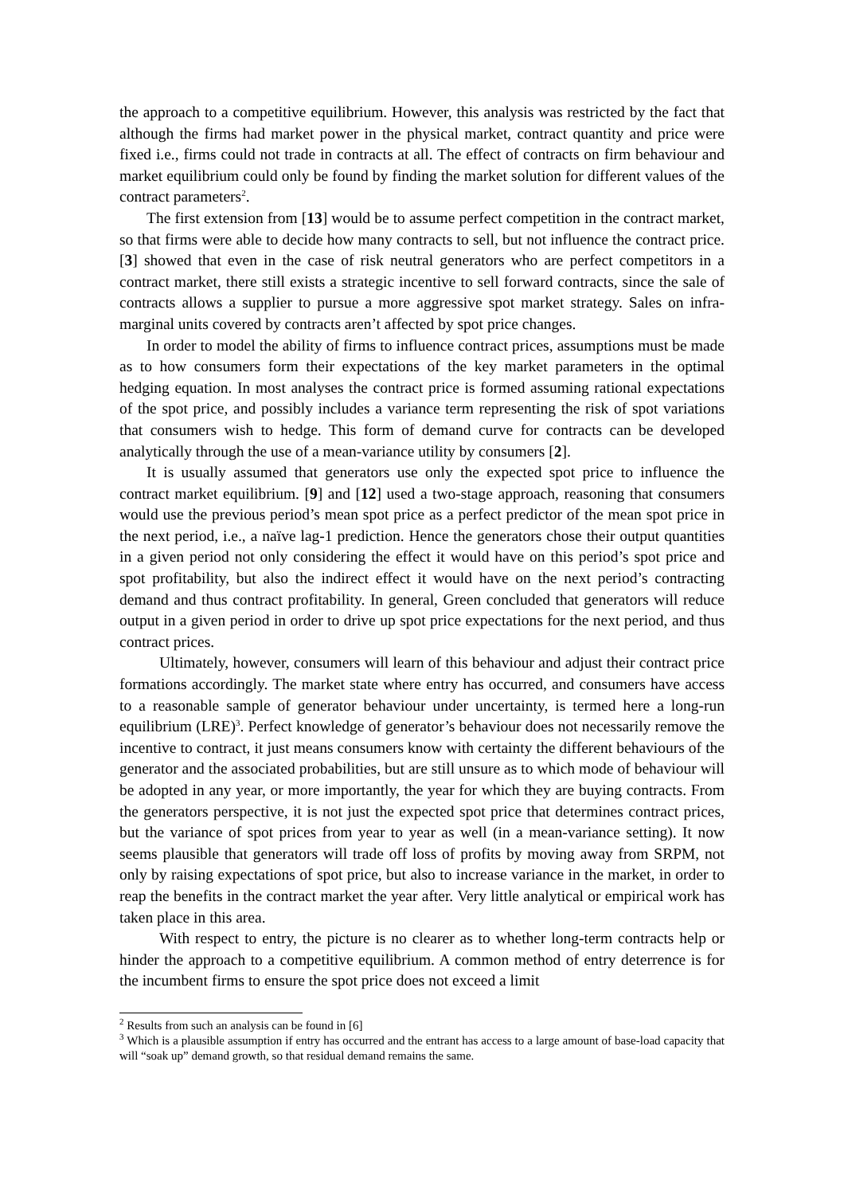the approach to a competitive equilibrium. However, this analysis was restricted by the fact that although the firms had market power in the physical market, contract quantity and price were fixed i.e., firms could not trade in contracts at all. The effect of contracts on firm behaviour and market equilibrium could only be found by finding the market solution for different values of the contract parameters<sup>2</sup>.
The first extension from [13] would be to assume perfect competition in the contract market, so that firms were able to decide how many contracts to sell, but not influence the contract price. [3] showed that even in the case of risk neutral generators who are perfect competitors in a contract market, there still exists a strategic incentive to sell forward contracts, since the sale of contracts allows a supplier to pursue a more aggressive spot market strategy. Sales on infra-marginal units covered by contracts aren’t affected by spot price changes.
In order to model the ability of firms to influence contract prices, assumptions must be made as to how consumers form their expectations of the key market parameters in the optimal hedging equation. In most analyses the contract price is formed assuming rational expectations of the spot price, and possibly includes a variance term representing the risk of spot variations that consumers wish to hedge. This form of demand curve for contracts can be developed analytically through the use of a mean-variance utility by consumers [2].
It is usually assumed that generators use only the expected spot price to influence the contract market equilibrium. [9] and [12] used a two-stage approach, reasoning that consumers would use the previous period’s mean spot price as a perfect predictor of the mean spot price in the next period, i.e., a naïve lag-1 prediction. Hence the generators chose their output quantities in a given period not only considering the effect it would have on this period’s spot price and spot profitability, but also the indirect effect it would have on the next period’s contracting demand and thus contract profitability. In general, Green concluded that generators will reduce output in a given period in order to drive up spot price expectations for the next period, and thus contract prices.
Ultimately, however, consumers will learn of this behaviour and adjust their contract price formations accordingly. The market state where entry has occurred, and consumers have access to a reasonable sample of generator behaviour under uncertainty, is termed here a long-run equilibrium (LRE)<sup>3</sup>. Perfect knowledge of generator’s behaviour does not necessarily remove the incentive to contract, it just means consumers know with certainty the different behaviours of the generator and the associated probabilities, but are still unsure as to which mode of behaviour will be adopted in any year, or more importantly, the year for which they are buying contracts. From the generators perspective, it is not just the expected spot price that determines contract prices, but the variance of spot prices from year to year as well (in a mean-variance setting). It now seems plausible that generators will trade off loss of profits by moving away from SRPM, not only by raising expectations of spot price, but also to increase variance in the market, in order to reap the benefits in the contract market the year after. Very little analytical or empirical work has taken place in this area.
With respect to entry, the picture is no clearer as to whether long-term contracts help or hinder the approach to a competitive equilibrium. A common method of entry deterrence is for the incumbent firms to ensure the spot price does not exceed a limit
<sup>2</sup> Results from such an analysis can be found in [6]
<sup>3</sup> Which is a plausible assumption if entry has occurred and the entrant has access to a large amount of base-load capacity that will “soak up” demand growth, so that residual demand remains the same.